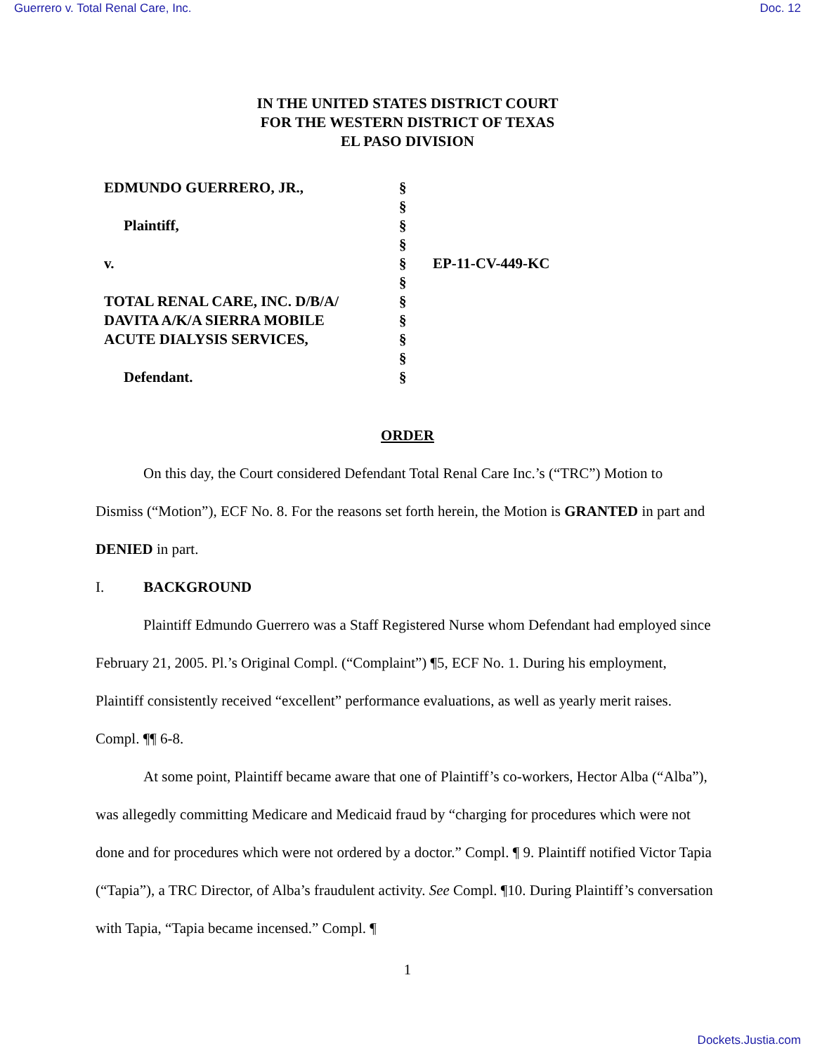Guerrero v. Total Renal Care, Inc. Doc. 12
IN THE UNITED STATES DISTRICT COURT
FOR THE WESTERN DISTRICT OF TEXAS
EL PASO DIVISION
| EDMUNDO GUERRERO, JR., | § | |
| | § | |
| Plaintiff, | § | |
| | § | |
| v. | § | EP-11-CV-449-KC |
| | § | |
| TOTAL RENAL CARE, INC. D/B/A/ | § | |
| DAVITA A/K/A SIERRA MOBILE | § | |
| ACUTE DIALYSIS SERVICES, | § | |
| | § | |
| Defendant. | § | |
ORDER
On this day, the Court considered Defendant Total Renal Care Inc.’s (“TRC”) Motion to Dismiss (“Motion”), ECF No. 8. For the reasons set forth herein, the Motion is GRANTED in part and DENIED in part.
I. BACKGROUND
Plaintiff Edmundo Guerrero was a Staff Registered Nurse whom Defendant had employed since February 21, 2005. Pl.’s Original Compl. (“Complaint”) ¶5, ECF No. 1. During his employment, Plaintiff consistently received “excellent” performance evaluations, as well as yearly merit raises. Compl. ¶¶ 6-8.
At some point, Plaintiff became aware that one of Plaintiff’s co-workers, Hector Alba (“Alba”), was allegedly committing Medicare and Medicaid fraud by “charging for procedures which were not done and for procedures which were not ordered by a doctor.” Compl. ¶ 9. Plaintiff notified Victor Tapia (“Tapia”), a TRC Director, of Alba’s fraudulent activity. See Compl. ¶10. During Plaintiff’s conversation with Tapia, “Tapia became incensed.” Compl. ¶
1
Dockets.Justia.com